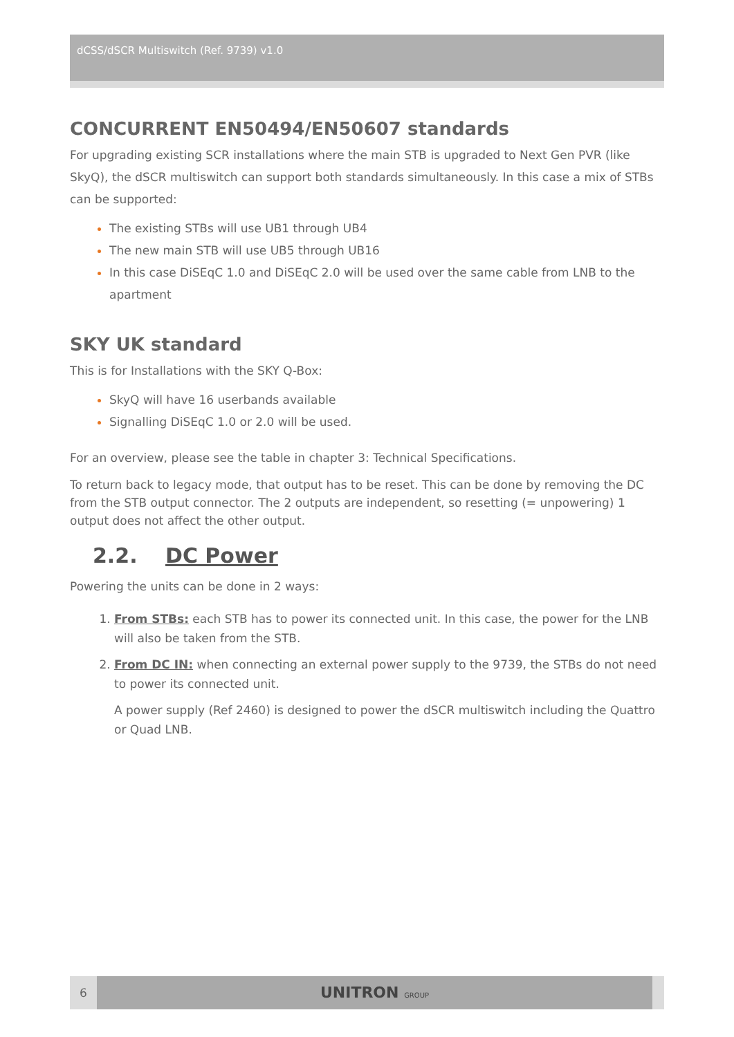dCSS/dSCR Multiswitch (Ref. 9739) v1.0
CONCURRENT EN50494/EN50607 standards
For upgrading existing SCR installations where the main STB is upgraded to Next Gen PVR (like SkyQ), the dSCR multiswitch can support both standards simultaneously. In this case a mix of STBs can be supported:
The existing STBs will use UB1 through UB4
The new main STB will use UB5 through UB16
In this case DiSEqC 1.0 and DiSEqC 2.0 will be used over the same cable from LNB to the apartment
SKY UK standard
This is for Installations with the SKY Q-Box:
SkyQ will have 16 userbands available
Signalling DiSEqC 1.0 or 2.0 will be used.
For an overview, please see the table in chapter 3: Technical Specifications.
To return back to legacy mode, that output has to be reset. This can be done by removing the DC from the STB output connector. The 2 outputs are independent, so resetting (= unpowering) 1 output does not affect the other output.
2.2. DC Power
Powering the units can be done in 2 ways:
From STBs: each STB has to power its connected unit. In this case, the power for the LNB will also be taken from the STB.
From DC IN: when connecting an external power supply to the 9739, the STBs do not need to power its connected unit.
A power supply (Ref 2460) is designed to power the dSCR multiswitch including the Quattro or Quad LNB.
6
UNITRON GROUP